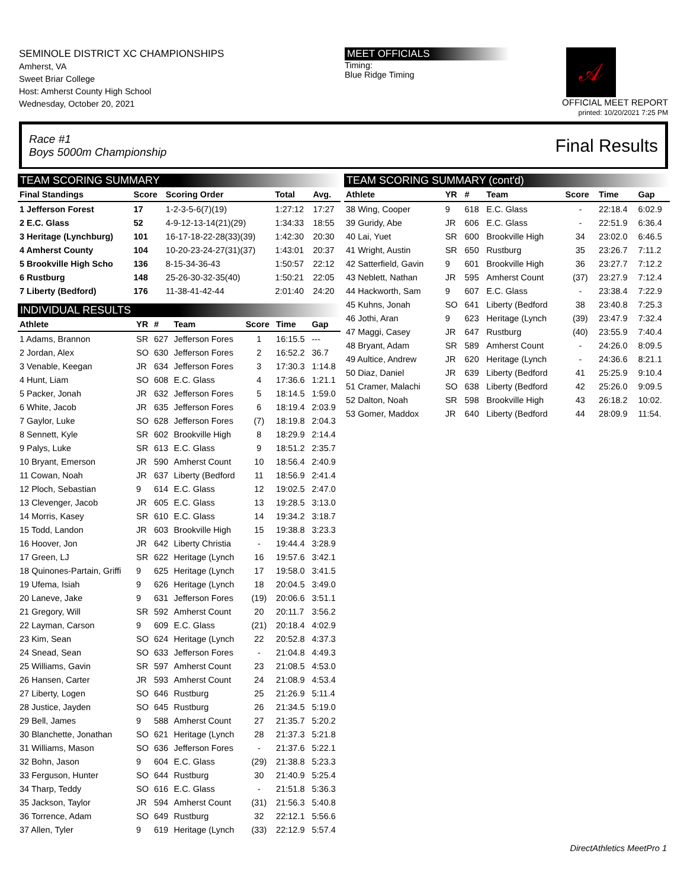SEMINOLE DISTRICT XC CHAMPIONSHIPS
Amherst, VA
Sweet Briar College
Host: Amherst County High School
Wednesday, October 20, 2021
MEET OFFICIALS
Timing:
Blue Ridge Timing
𝒜
OFFICIAL MEET REPORT
printed: 10/20/2021 7:25 PM
Race #1
Boys 5000m Championship Final Results
TEAM SCORING SUMMARY
| Final Standings | Score | Scoring Order | Total | Avg. |
| --- | --- | --- | --- | --- |
| 1 Jefferson Forest | 17 | 1-2-3-5-6(7)(19) | 1:27:12 | 17:27 |
| 2 E.C. Glass | 52 | 4-9-12-13-14(21)(29) | 1:34:33 | 18:55 |
| 3 Heritage (Lynchburg) | 101 | 16-17-18-22-28(33)(39) | 1:42:30 | 20:30 |
| 4 Amherst County | 104 | 10-20-23-24-27(31)(37) | 1:43:01 | 20:37 |
| 5 Brookville High Scho | 136 | 8-15-34-36-43 | 1:50:57 | 22:12 |
| 6 Rustburg | 148 | 25-26-30-32-35(40) | 1:50:21 | 22:05 |
| 7 Liberty (Bedford) | 176 | 11-38-41-42-44 | 2:01:40 | 24:20 |
INDIVIDUAL RESULTS
| Athlete | YR | # | Team | Score | Time | Gap |
| --- | --- | --- | --- | --- | --- | --- |
| 1 Adams, Brannon | SR | 627 | Jefferson Fores | 1 | 16:15.5 | --- |
| 2 Jordan, Alex | SO | 630 | Jefferson Fores | 2 | 16:52.2 | 36.7 |
| 3 Venable, Keegan | JR | 634 | Jefferson Fores | 3 | 17:30.3 | 1:14.8 |
| 4 Hunt, Liam | SO | 608 | E.C. Glass | 4 | 17:36.6 | 1:21.1 |
| 5 Packer, Jonah | JR | 632 | Jefferson Fores | 5 | 18:14.5 | 1:59.0 |
| 6 White, Jacob | JR | 635 | Jefferson Fores | 6 | 18:19.4 | 2:03.9 |
| 7 Gaylor, Luke | SO | 628 | Jefferson Fores | (7) | 18:19.8 | 2:04.3 |
| 8 Sennett, Kyle | SR | 602 | Brookville High | 8 | 18:29.9 | 2:14.4 |
| 9 Palys, Luke | SR | 613 | E.C. Glass | 9 | 18:51.2 | 2:35.7 |
| 10 Bryant, Emerson | JR | 590 | Amherst Count | 10 | 18:56.4 | 2:40.9 |
| 11 Cowan, Noah | JR | 637 | Liberty (Bedford | 11 | 18:56.9 | 2:41.4 |
| 12 Ploch, Sebastian | 9 | 614 | E.C. Glass | 12 | 19:02.5 | 2:47.0 |
| 13 Clevenger, Jacob | JR | 605 | E.C. Glass | 13 | 19:28.5 | 3:13.0 |
| 14 Morris, Kasey | SR | 610 | E.C. Glass | 14 | 19:34.2 | 3:18.7 |
| 15 Todd, Landon | JR | 603 | Brookville High | 15 | 19:38.8 | 3:23.3 |
| 16 Hoover, Jon | JR | 642 | Liberty Christia | - | 19:44.4 | 3:28.9 |
| 17 Green, LJ | SR | 622 | Heritage (Lynch | 16 | 19:57.6 | 3:42.1 |
| 18 Quinones-Partain, Griffi | 9 | 625 | Heritage (Lynch | 17 | 19:58.0 | 3:41.5 |
| 19 Ufema, Isiah | 9 | 626 | Heritage (Lynch | 18 | 20:04.5 | 3:49.0 |
| 20 Laneve, Jake | 9 | 631 | Jefferson Fores | (19) | 20:06.6 | 3:51.1 |
| 21 Gregory, Will | SR | 592 | Amherst Count | 20 | 20:11.7 | 3:56.2 |
| 22 Layman, Carson | 9 | 609 | E.C. Glass | (21) | 20:18.4 | 4:02.9 |
| 23 Kim, Sean | SO | 624 | Heritage (Lynch | 22 | 20:52.8 | 4:37.3 |
| 24 Snead, Sean | SO | 633 | Jefferson Fores | - | 21:04.8 | 4:49.3 |
| 25 Williams, Gavin | SR | 597 | Amherst Count | 23 | 21:08.5 | 4:53.0 |
| 26 Hansen, Carter | JR | 593 | Amherst Count | 24 | 21:08.9 | 4:53.4 |
| 27 Liberty, Logen | SO | 646 | Rustburg | 25 | 21:26.9 | 5:11.4 |
| 28 Justice, Jayden | SO | 645 | Rustburg | 26 | 21:34.5 | 5:19.0 |
| 29 Bell, James | 9 | 588 | Amherst Count | 27 | 21:35.7 | 5:20.2 |
| 30 Blanchette, Jonathan | SO | 621 | Heritage (Lynch | 28 | 21:37.3 | 5:21.8 |
| 31 Williams, Mason | SO | 636 | Jefferson Fores | - | 21:37.6 | 5:22.1 |
| 32 Bohn, Jason | 9 | 604 | E.C. Glass | (29) | 21:38.8 | 5:23.3 |
| 33 Ferguson, Hunter | SO | 644 | Rustburg | 30 | 21:40.9 | 5:25.4 |
| 34 Tharp, Teddy | SO | 616 | E.C. Glass | - | 21:51.8 | 5:36.3 |
| 35 Jackson, Taylor | JR | 594 | Amherst Count | (31) | 21:56.3 | 5:40.8 |
| 36 Torrence, Adam | SO | 649 | Rustburg | 32 | 22:12.1 | 5:56.6 |
| 37 Allen, Tyler | 9 | 619 | Heritage (Lynch | (33) | 22:12.9 | 5:57.4 |
TEAM SCORING SUMMARY (cont'd)
| Athlete | YR | # | Team | Score | Time | Gap |
| --- | --- | --- | --- | --- | --- | --- |
| 38 Wing, Cooper | 9 | 618 | E.C. Glass | - | 22:18.4 | 6:02.9 |
| 39 Guridy, Abe | JR | 606 | E.C. Glass | - | 22:51.9 | 6:36.4 |
| 40 Lai, Yuet | SR | 600 | Brookville High | 34 | 23:02.0 | 6:46.5 |
| 41 Wright, Austin | SR | 650 | Rustburg | 35 | 23:26.7 | 7:11.2 |
| 42 Satterfield, Gavin | 9 | 601 | Brookville High | 36 | 23:27.7 | 7:12.2 |
| 43 Neblett, Nathan | JR | 595 | Amherst Count | (37) | 23:27.9 | 7:12.4 |
| 44 Hackworth, Sam | 9 | 607 | E.C. Glass | - | 23:38.4 | 7:22.9 |
| 45 Kuhns, Jonah | SO | 641 | Liberty (Bedford | 38 | 23:40.8 | 7:25.3 |
| 46 Jothi, Aran | 9 | 623 | Heritage (Lynch | (39) | 23:47.9 | 7:32.4 |
| 47 Maggi, Casey | JR | 647 | Rustburg | (40) | 23:55.9 | 7:40.4 |
| 48 Bryant, Adam | SR | 589 | Amherst Count | - | 24:26.0 | 8:09.5 |
| 49 Aultice, Andrew | JR | 620 | Heritage (Lynch | - | 24:36.6 | 8:21.1 |
| 50 Diaz, Daniel | JR | 639 | Liberty (Bedford | 41 | 25:25.9 | 9:10.4 |
| 51 Cramer, Malachi | SO | 638 | Liberty (Bedford | 42 | 25:26.0 | 9:09.5 |
| 52 Dalton, Noah | SR | 598 | Brookville High | 43 | 26:18.2 | 10:02. |
| 53 Gomer, Maddox | JR | 640 | Liberty (Bedford | 44 | 28:09.9 | 11:54. |
DirectAthletics MeetPro 1